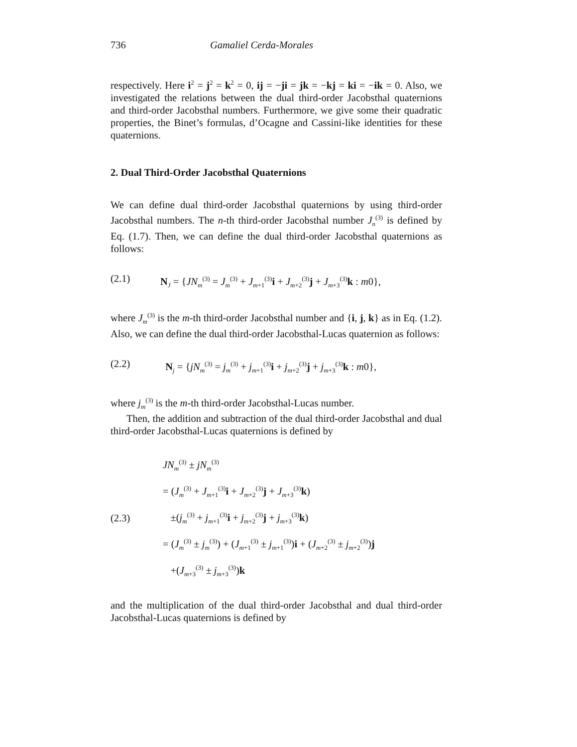736 Gamaliel Cerda-Morales
respectively. Here i<sup>2</sup> = j<sup>2</sup> = k<sup>2</sup> = 0, ij = −ji = jk = −kj = ki = −ik = 0. Also, we investigated the relations between the dual third-order Jacobsthal quaternions and third-order Jacobsthal numbers. Furthermore, we give some their quadratic properties, the Binet’s formulas, d’Ocagne and Cassini-like identities for these quaternions.
2. Dual Third-Order Jacobsthal Quaternions
We can define dual third-order Jacobsthal quaternions by using third-order Jacobsthal numbers. The n-th third-order Jacobsthal number J<sub>n</sub><sup>(3)</sup> is defined by Eq. (1.7). Then, we can define the dual third-order Jacobsthal quaternions as follows:
(2.1) N<sub>J</sub> = {JN<sub>m</sub><sup>(3)</sup> = J<sub>m</sub><sup>(3)</sup> + J<sub>m+1</sub><sup>(3)</sup>i + J<sub>m+2</sub><sup>(3)</sup>j + J<sub>m+3</sub><sup>(3)</sup>k : m0},
where J<sub>m</sub><sup>(3)</sup> is the m-th third-order Jacobsthal number and {i, j, k} as in Eq. (1.2). Also, we can define the dual third-order Jacobsthal-Lucas quaternion as follows:
(2.2) N<sub>j</sub> = {jN<sub>m</sub><sup>(3)</sup> = j<sub>m</sub><sup>(3)</sup> + j<sub>m+1</sub><sup>(3)</sup>i + j<sub>m+2</sub><sup>(3)</sup>j + j<sub>m+3</sub><sup>(3)</sup>k : m0},
where j<sub>m</sub><sup>(3)</sup> is the m-th third-order Jacobsthal-Lucas number.
Then, the addition and subtraction of the dual third-order Jacobsthal and dual third-order Jacobsthal-Lucas quaternions is defined by
(2.3)
JN<sub>m</sub><sup>(3)</sup> ± jN<sub>m</sub><sup>(3)</sup>
= (J<sub>m</sub><sup>(3)</sup> + J<sub>m+1</sub><sup>(3)</sup>i + J<sub>m+2</sub><sup>(3)</sup>j + J<sub>m+3</sub><sup>(3)</sup>k)
±(j<sub>m</sub><sup>(3)</sup> + j<sub>m+1</sub><sup>(3)</sup>i + j<sub>m+2</sub><sup>(3)</sup>j + j<sub>m+3</sub><sup>(3)</sup>k)
= (J<sub>m</sub><sup>(3)</sup> ± j<sub>m</sub><sup>(3)</sup>) + (J<sub>m+1</sub><sup>(3)</sup> ± j<sub>m+1</sub><sup>(3)</sup>)i + (J<sub>m+2</sub><sup>(3)</sup> ± j<sub>m+2</sub><sup>(3)</sup>)j
+(J<sub>m+3</sub><sup>(3)</sup> ± j<sub>m+3</sub><sup>(3)</sup>)k
and the multiplication of the dual third-order Jacobsthal and dual third-order Jacobsthal-Lucas quaternions is defined by